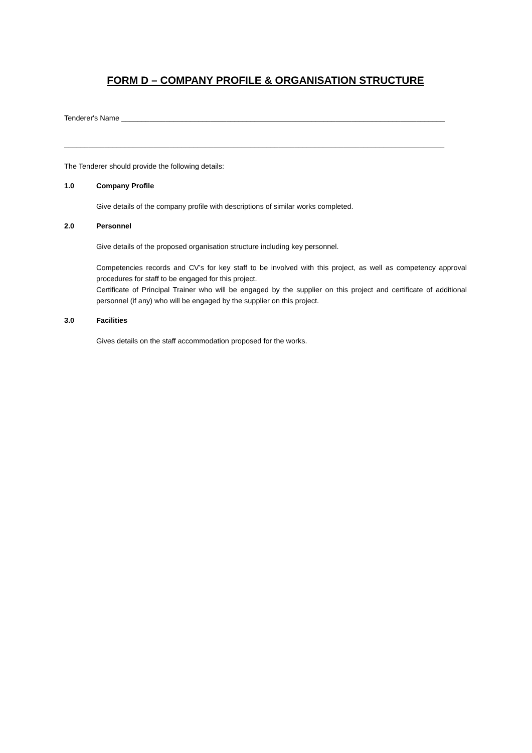FORM D – COMPANY PROFILE & ORGANISATION STRUCTURE
Tenderer's Name ________________________________________________________________________________
______________________________________________________________________________________________
The Tenderer should provide the following details:
1.0 Company Profile
Give details of the company profile with descriptions of similar works completed.
2.0 Personnel
Give details of the proposed organisation structure including key personnel.
Competencies records and CV’s for key staff to be involved with this project, as well as competency approval procedures for staff to be engaged for this project.
Certificate of Principal Trainer who will be engaged by the supplier on this project and certificate of additional personnel (if any) who will be engaged by the supplier on this project.
3.0 Facilities
Gives details on the staff accommodation proposed for the works.